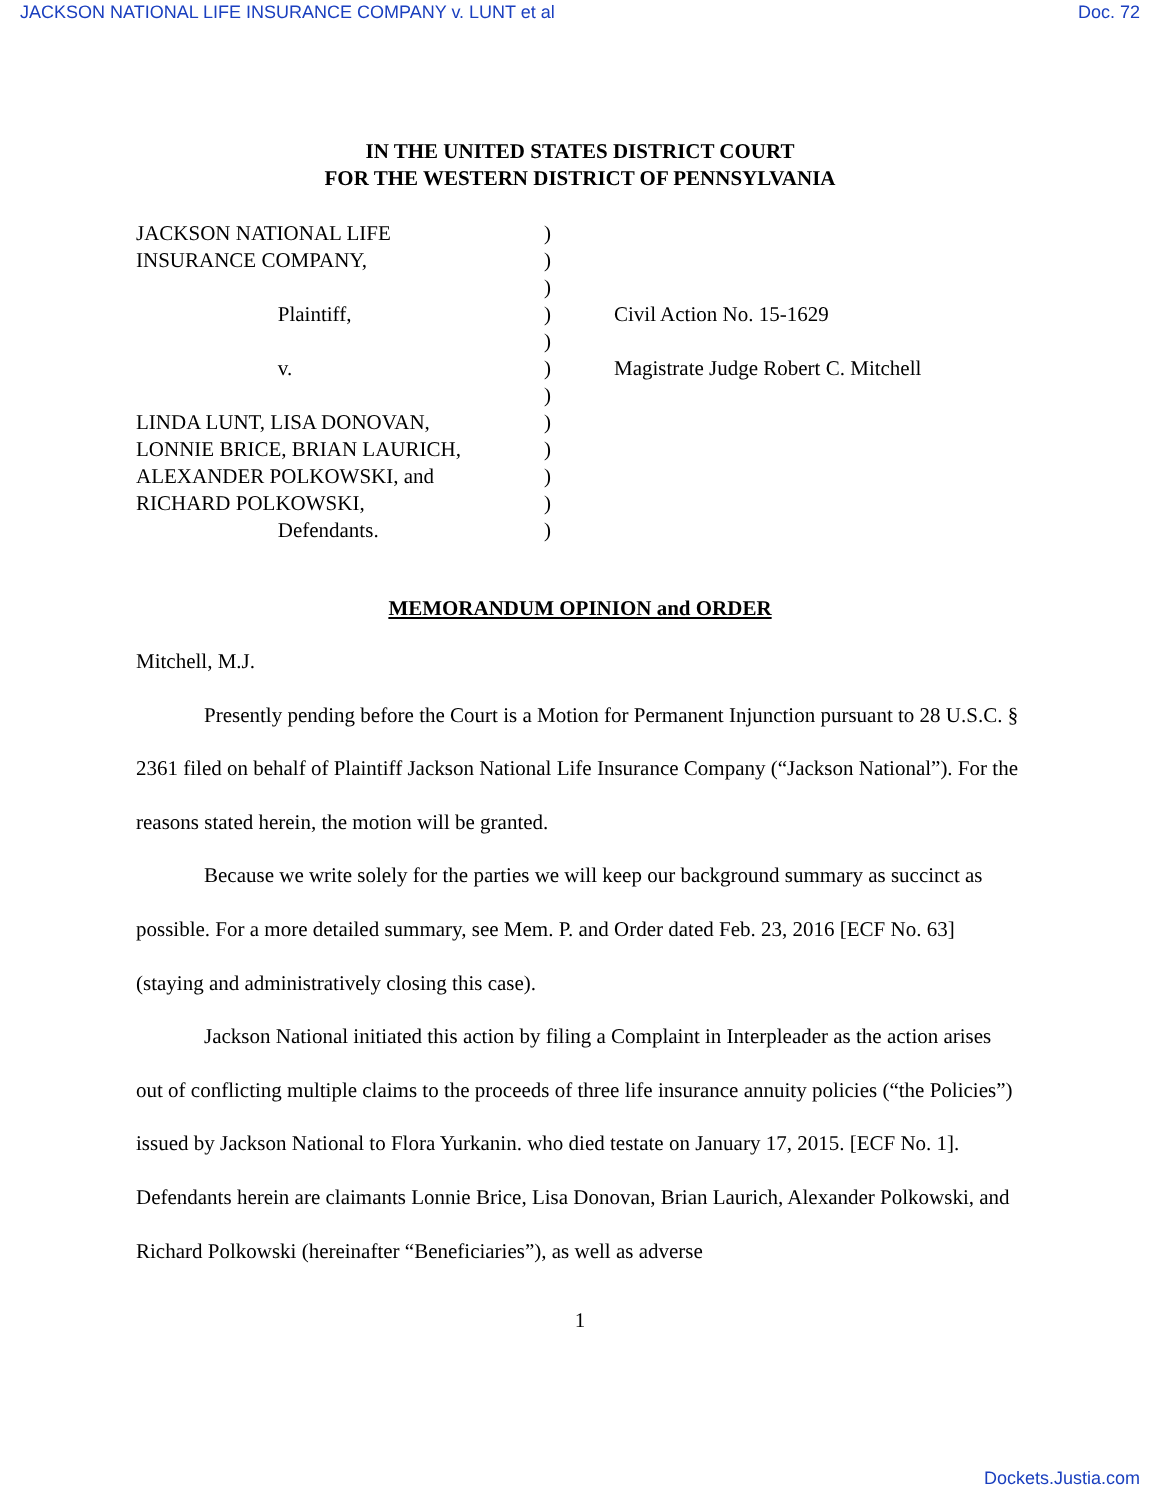JACKSON NATIONAL LIFE INSURANCE COMPANY v. LUNT et al Doc. 72
IN THE UNITED STATES DISTRICT COURT
FOR THE WESTERN DISTRICT OF PENNSYLVANIA
JACKSON NATIONAL LIFE
INSURANCE COMPANY,
Plaintiff,
v.
LINDA LUNT, LISA DONOVAN,
LONNIE BRICE, BRIAN LAURICH,
ALEXANDER POLKOWSKI, and
RICHARD POLKOWSKI,
Defendants.
)
)
)
)
)
)
)
)
)
)
)
)
Civil Action No. 15-1629
Magistrate Judge Robert C. Mitchell
MEMORANDUM OPINION and ORDER
Mitchell, M.J.
Presently pending before the Court is a Motion for Permanent Injunction pursuant to 28 U.S.C. § 2361 filed on behalf of Plaintiff Jackson National Life Insurance Company (“Jackson National”). For the reasons stated herein, the motion will be granted.
Because we write solely for the parties we will keep our background summary as succinct as possible. For a more detailed summary, see Mem. P. and Order dated Feb. 23, 2016 [ECF No. 63] (staying and administratively closing this case).
Jackson National initiated this action by filing a Complaint in Interpleader as the action arises out of conflicting multiple claims to the proceeds of three life insurance annuity policies (“the Policies”) issued by Jackson National to Flora Yurkanin. who died testate on January 17, 2015. [ECF No. 1]. Defendants herein are claimants Lonnie Brice, Lisa Donovan, Brian Laurich, Alexander Polkowski, and Richard Polkowski (hereinafter “Beneficiaries”), as well as adverse
1
Dockets.Justia.com